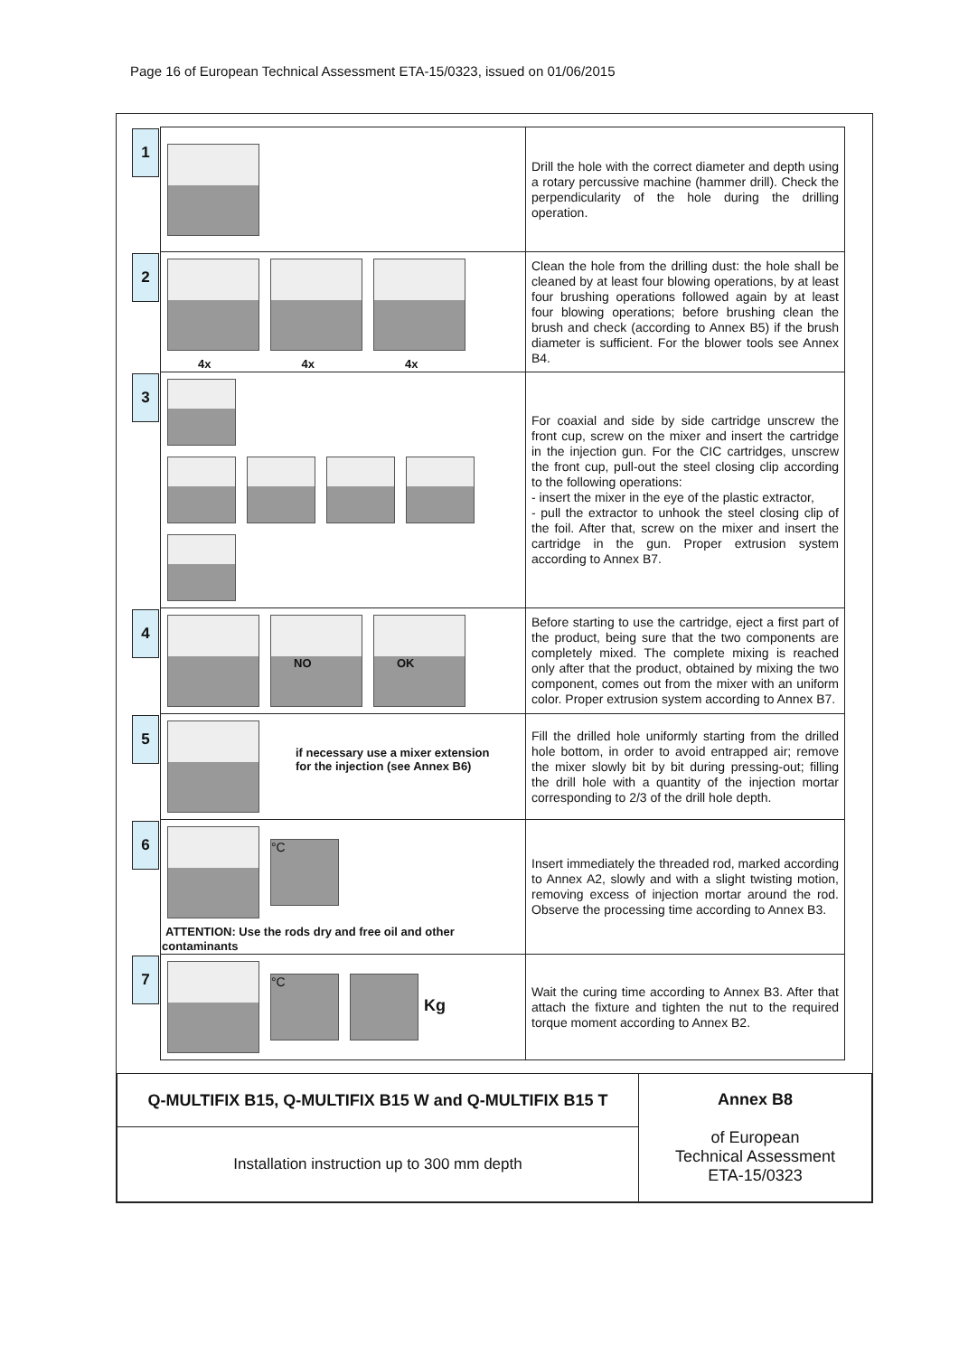Page 16 of European Technical Assessment ETA-15/0323, issued on 01/06/2015
| 1 | | Drill the hole with the correct diameter and depth using a rotary percussive machine (hammer drill). Check the perpendicularity of the hole during the drilling operation. |
| 2 | 4x 4x 4x | Clean the hole from the drilling dust: the hole shall be cleaned by at least four blowing operations, by at least four brushing operations followed again by at least four blowing operations; before brushing clean the brush and check (according to Annex B5) if the brush diameter is sufficient. For the blower tools see Annex B4. |
| 3 | | For coaxial and side by side cartridge unscrew the front cup, screw on the mixer and insert the cartridge in the injection gun. For the CIC cartridges, unscrew the front cup, pull-out the steel closing clip according to the following operations: - insert the mixer in the eye of the plastic extractor, - pull the extractor to unhook the steel closing clip of the foil. After that, screw on the mixer and insert the cartridge in the gun. Proper extrusion system according to Annex B7. |
| 4 | NO OK | Before starting to use the cartridge, eject a first part of the product, being sure that the two components are completely mixed. The complete mixing is reached only after that the product, obtained by mixing the two component, comes out from the mixer with an uniform color. Proper extrusion system according to Annex B7. |
| 5 | if necessary use a mixer extension for the injection (see Annex B6) | Fill the drilled hole uniformly starting from the drilled hole bottom, in order to avoid entrapped air; remove the mixer slowly bit by bit during pressing-out; filling the drill hole with a quantity of the injection mortar corresponding to 2/3 of the drill hole depth. |
| 6 | °C ATTENTION: Use the rods dry and free oil and other contaminants | Insert immediately the threaded rod, marked according to Annex A2, slowly and with a slight twisting motion, removing excess of injection mortar around the rod. Observe the processing time according to Annex B3. |
| 7 | °C Kg | Wait the curing time according to Annex B3. After that attach the fixture and tighten the nut to the required torque moment according to Annex B2. |
| Q-MULTIFIX B15, Q-MULTIFIX B15 W and Q-MULTIFIX B15 T | Annex B8 of European Technical Assessment ETA-15/0323 |
| Installation instruction up to 300 mm depth | |